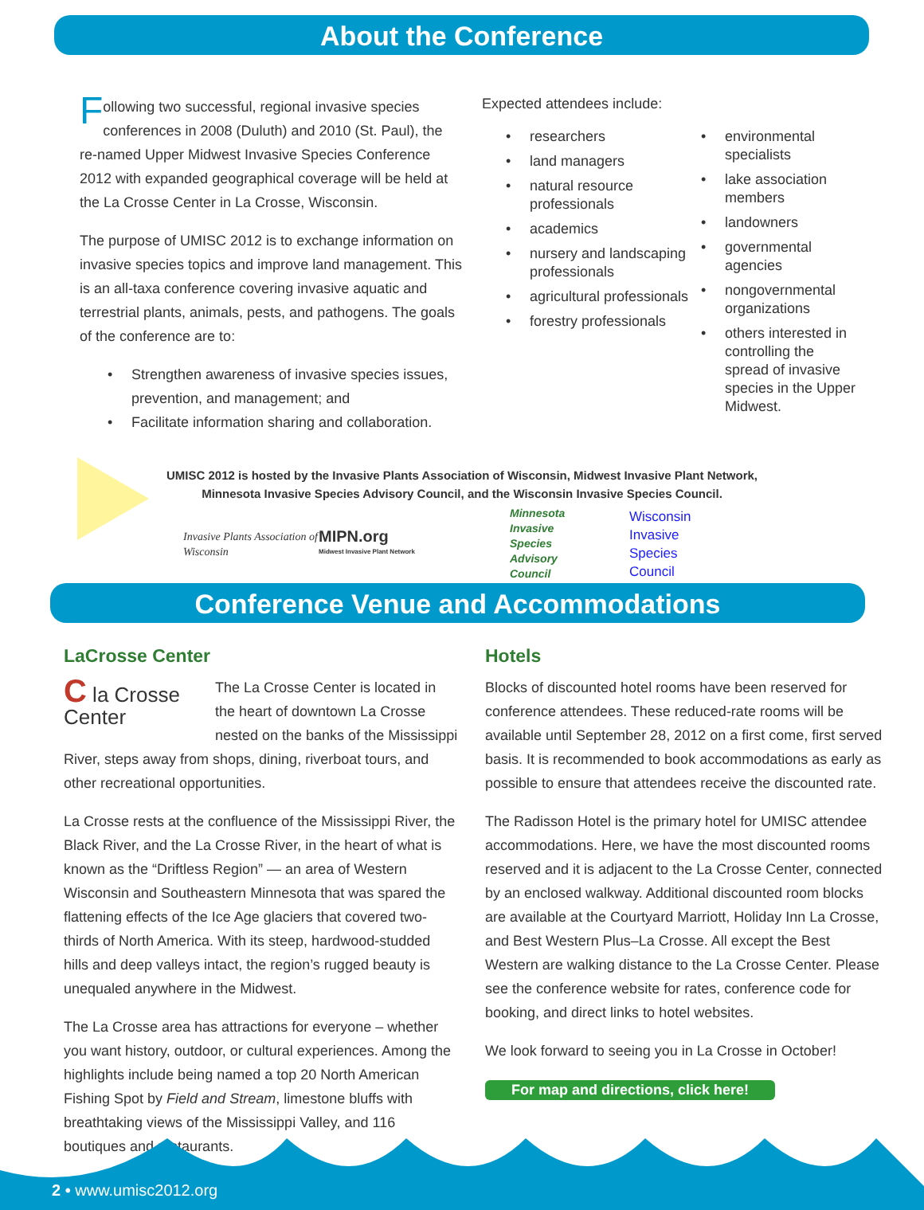About the Conference
Following two successful, regional invasive species conferences in 2008 (Duluth) and 2010 (St. Paul), the re-named Upper Midwest Invasive Species Conference 2012 with expanded geographical coverage will be held at the La Crosse Center in La Crosse, Wisconsin.
The purpose of UMISC 2012 is to exchange information on invasive species topics and improve land management. This is an all-taxa conference covering invasive aquatic and terrestrial plants, animals, pests, and pathogens. The goals of the conference are to:
Strengthen awareness of invasive species issues, prevention, and management; and
Facilitate information sharing and collaboration.
Expected attendees include:
researchers
land managers
natural resource professionals
academics
nursery and landscaping professionals
agricultural professionals
forestry professionals
environmental specialists
lake association members
landowners
governmental agencies
nongovernmental organizations
others interested in controlling the spread of invasive species in the Upper Midwest.
UMISC 2012 is hosted by the Invasive Plants Association of Wisconsin, Midwest Invasive Plant Network, Minnesota Invasive Species Advisory Council, and the Wisconsin Invasive Species Council.
Invasive Plants Association of Wisconsin
MIPN.org
Midwest Invasive Plant Network
Minnesota
Invasive
Species
Advisory
Council
Wisconsin
Invasive
Species
Council
Conference Venue and Accommodations
LaCrosse Center
C la Crosse Center
The La Crosse Center is located in the heart of downtown La Crosse nested on the banks of the Mississippi River, steps away from shops, dining, riverboat tours, and other recreational opportunities.
La Crosse rests at the confluence of the Mississippi River, the Black River, and the La Crosse River, in the heart of what is known as the “Driftless Region” — an area of Western Wisconsin and Southeastern Minnesota that was spared the flattening effects of the Ice Age glaciers that covered two-thirds of North America. With its steep, hardwood-studded hills and deep valleys intact, the region’s rugged beauty is unequaled anywhere in the Midwest.
The La Crosse area has attractions for everyone – whether you want history, outdoor, or cultural experiences. Among the highlights include being named a top 20 North American Fishing Spot by Field and Stream, limestone bluffs with breathtaking views of the Mississippi Valley, and 116 boutiques and restaurants.
Hotels
Blocks of discounted hotel rooms have been reserved for conference attendees. These reduced-rate rooms will be available until September 28, 2012 on a first come, first served basis. It is recommended to book accommodations as early as possible to ensure that attendees receive the discounted rate.
The Radisson Hotel is the primary hotel for UMISC attendee accommodations. Here, we have the most discounted rooms reserved and it is adjacent to the La Crosse Center, connected by an enclosed walkway. Additional discounted room blocks are available at the Courtyard Marriott, Holiday Inn La Crosse, and Best Western Plus–La Crosse. All except the Best Western are walking distance to the La Crosse Center. Please see the conference website for rates, conference code for booking, and direct links to hotel websites.
We look forward to seeing you in La Crosse in October!
For map and directions, click here!
2 • www.umisc2012.org